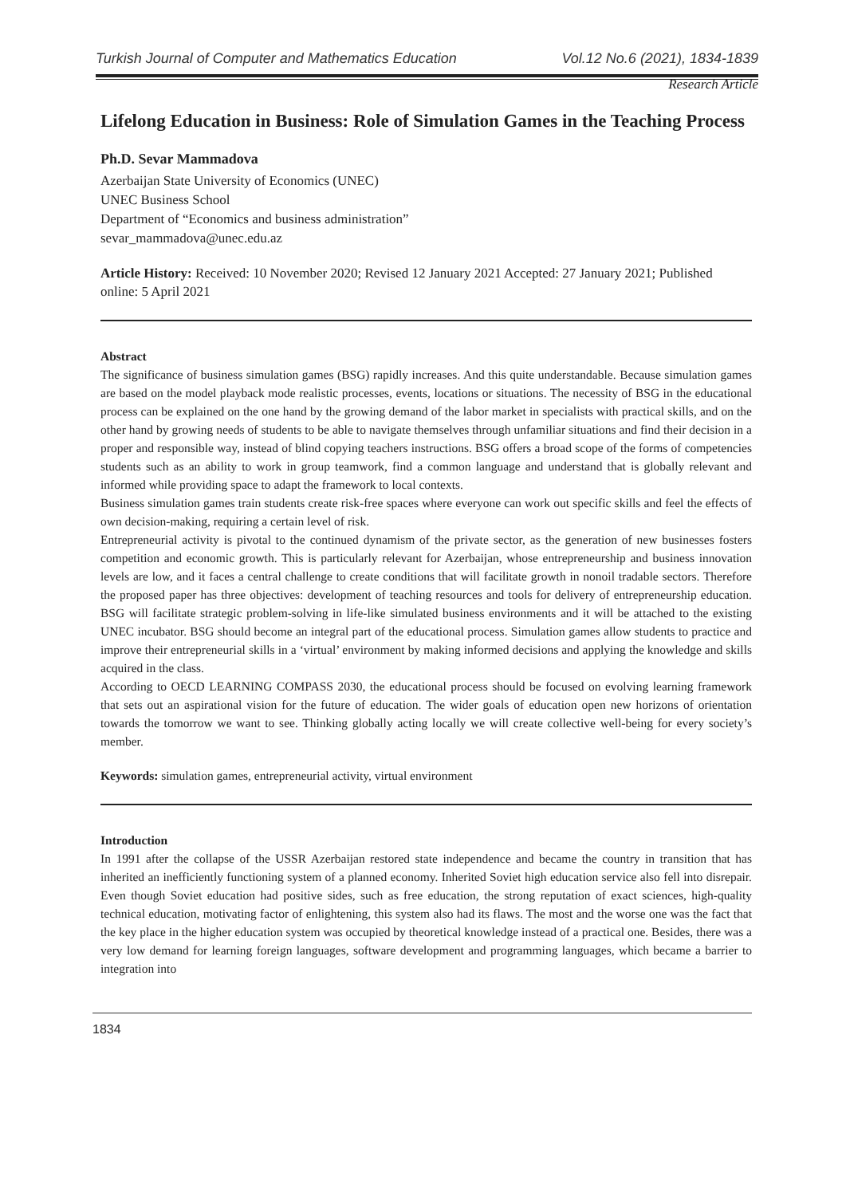Turkish Journal of Computer and Mathematics Education Vol.12 No.6 (2021), 1834-1839
Research Article
Lifelong Education in Business: Role of Simulation Games in the Teaching Process
Ph.D. Sevar Mammadova
Azerbaijan State University of Economics (UNEC)
UNEC Business School
Department of “Economics and business administration”
sevar_mammadova@unec.edu.az
Article History: Received: 10 November 2020; Revised 12 January 2021 Accepted: 27 January 2021; Published online: 5 April 2021
Abstract
The significance of business simulation games (BSG) rapidly increases. And this quite understandable. Because simulation games are based on the model playback mode realistic processes, events, locations or situations. The necessity of BSG in the educational process can be explained on the one hand by the growing demand of the labor market in specialists with practical skills, and on the other hand by growing needs of students to be able to navigate themselves through unfamiliar situations and find their decision in a proper and responsible way, instead of blind copying teachers instructions. BSG offers a broad scope of the forms of competencies students such as an ability to work in group teamwork, find a common language and understand that is globally relevant and informed while providing space to adapt the framework to local contexts.
Business simulation games train students create risk-free spaces where everyone can work out specific skills and feel the effects of own decision-making, requiring a certain level of risk.
Entrepreneurial activity is pivotal to the continued dynamism of the private sector, as the generation of new businesses fosters competition and economic growth. This is particularly relevant for Azerbaijan, whose entrepreneurship and business innovation levels are low, and it faces a central challenge to create conditions that will facilitate growth in nonoil tradable sectors. Therefore the proposed paper has three objectives: development of teaching resources and tools for delivery of entrepreneurship education. BSG will facilitate strategic problem-solving in life-like simulated business environments and it will be attached to the existing UNEC incubator. BSG should become an integral part of the educational process. Simulation games allow students to practice and improve their entrepreneurial skills in a ‘virtual’ environment by making informed decisions and applying the knowledge and skills acquired in the class.
According to OECD LEARNING COMPASS 2030, the educational process should be focused on evolving learning framework that sets out an aspirational vision for the future of education. The wider goals of education open new horizons of orientation towards the tomorrow we want to see. Thinking globally acting locally we will create collective well-being for every society’s member.
Keywords: simulation games, entrepreneurial activity, virtual environment
Introduction
In 1991 after the collapse of the USSR Azerbaijan restored state independence and became the country in transition that has inherited an inefficiently functioning system of a planned economy. Inherited Soviet high education service also fell into disrepair. Even though Soviet education had positive sides, such as free education, the strong reputation of exact sciences, high-quality technical education, motivating factor of enlightening, this system also had its flaws. The most and the worse one was the fact that the key place in the higher education system was occupied by theoretical knowledge instead of a practical one. Besides, there was a very low demand for learning foreign languages, software development and programming languages, which became a barrier to integration into
1834